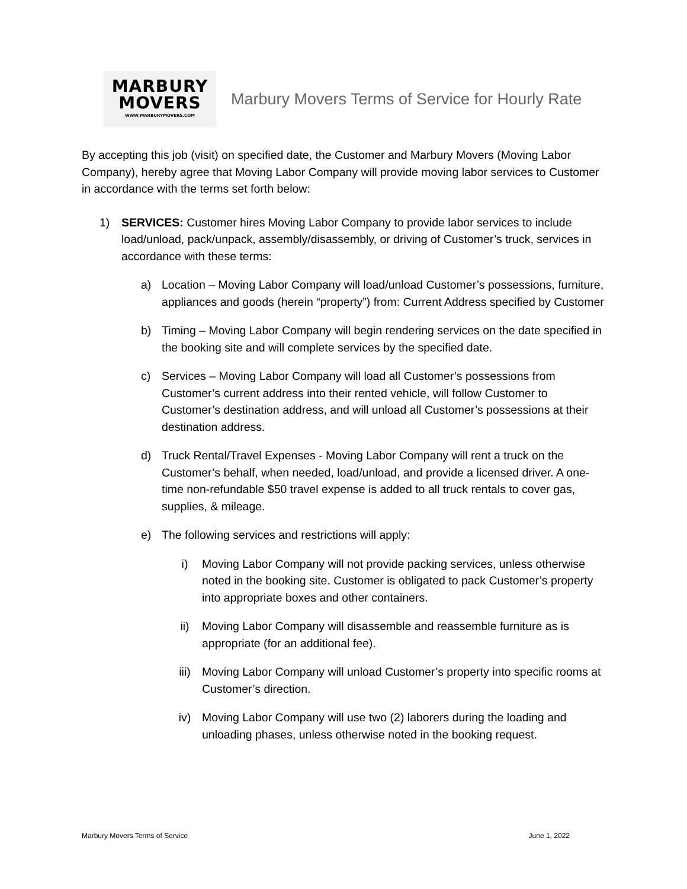MARBURY
MOVERS
WWW.MARBURYMOVERS.COM
Marbury Movers Terms of Service for Hourly Rate
By accepting this job (visit) on specified date, the Customer and Marbury Movers (Moving Labor Company), hereby agree that Moving Labor Company will provide moving labor services to Customer in accordance with the terms set forth below:
1) SERVICES: Customer hires Moving Labor Company to provide labor services to include load/unload, pack/unpack, assembly/disassembly, or driving of Customer’s truck, services in accordance with these terms:
a) Location – Moving Labor Company will load/unload Customer’s possessions, furniture, appliances and goods (herein “property”) from: Current Address specified by Customer
b) Timing – Moving Labor Company will begin rendering services on the date specified in the booking site and will complete services by the specified date.
c) Services – Moving Labor Company will load all Customer’s possessions from Customer’s current address into their rented vehicle, will follow Customer to Customer’s destination address, and will unload all Customer’s possessions at their destination address.
d) Truck Rental/Travel Expenses - Moving Labor Company will rent a truck on the Customer’s behalf, when needed, load/unload, and provide a licensed driver. A one-time non-refundable $50 travel expense is added to all truck rentals to cover gas, supplies, & mileage.
e) The following services and restrictions will apply:
i) Moving Labor Company will not provide packing services, unless otherwise noted in the booking site. Customer is obligated to pack Customer’s property into appropriate boxes and other containers.
ii) Moving Labor Company will disassemble and reassemble furniture as is appropriate (for an additional fee).
iii) Moving Labor Company will unload Customer’s property into specific rooms at Customer’s direction.
iv) Moving Labor Company will use two (2) laborers during the loading and unloading phases, unless otherwise noted in the booking request.
Marbury Movers Terms of Service June 1, 2022